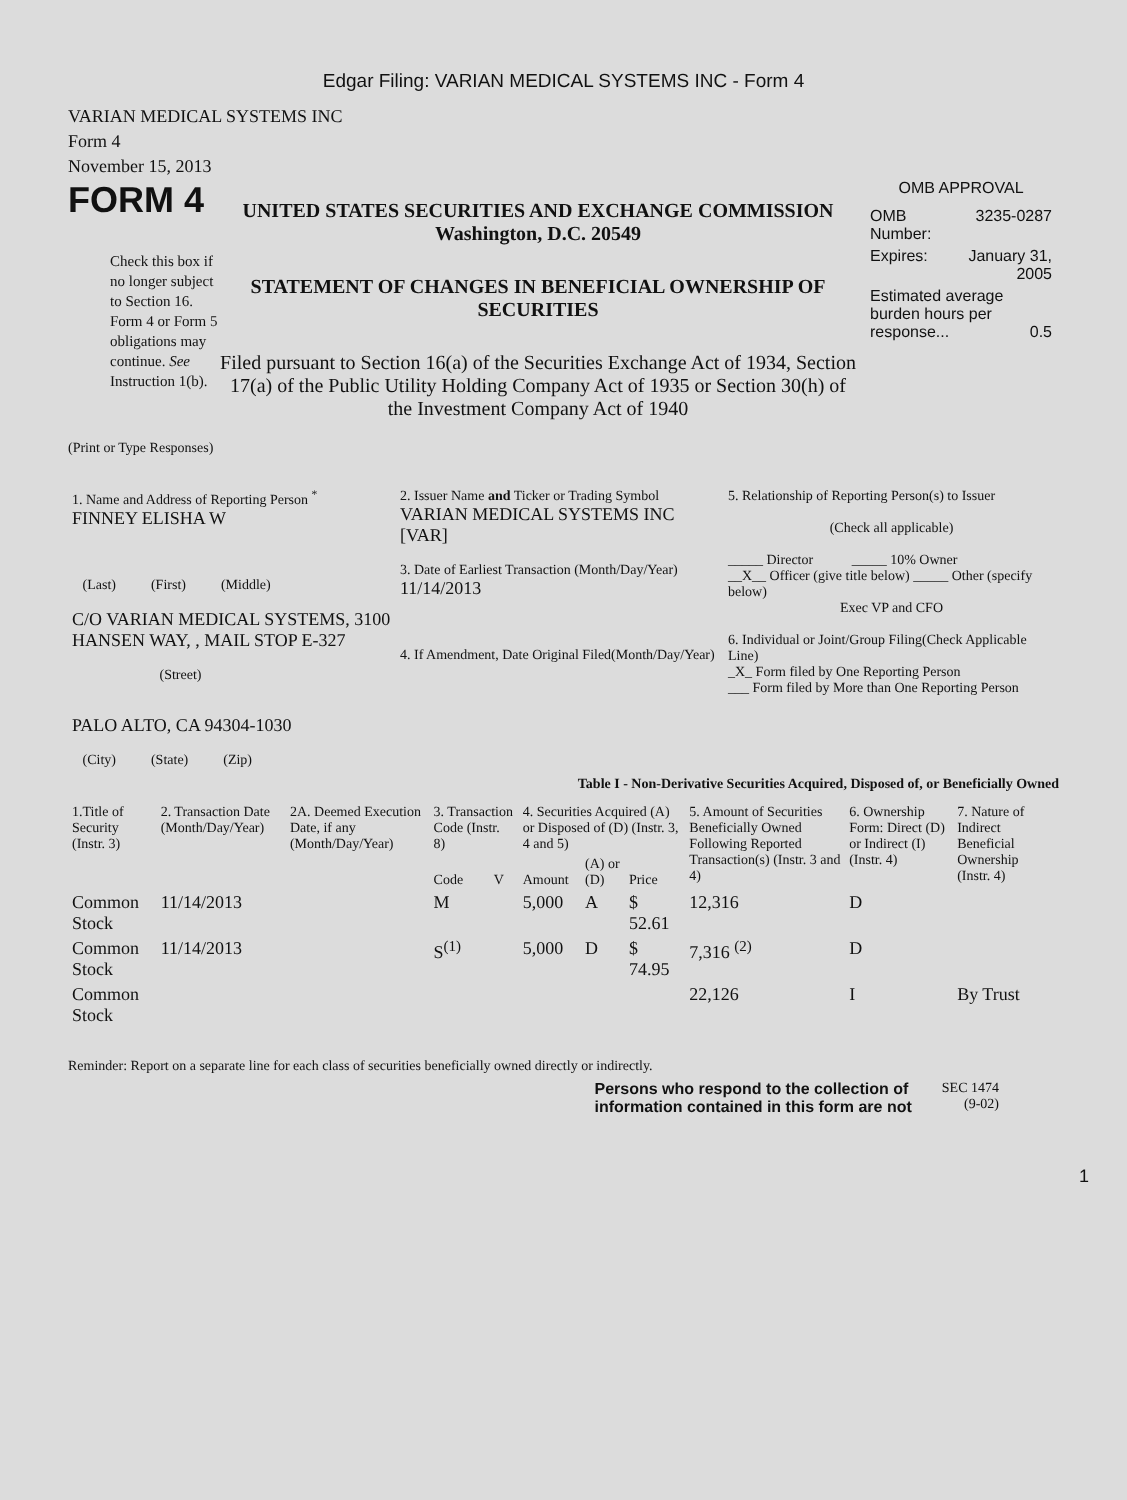Edgar Filing: VARIAN MEDICAL SYSTEMS INC - Form 4
VARIAN MEDICAL SYSTEMS INC
Form 4
November 15, 2013
FORM 4
Check this box if no longer subject to Section 16. Form 4 or Form 5 obligations may continue. See Instruction 1(b).
UNITED STATES SECURITIES AND EXCHANGE COMMISSION
Washington, D.C. 20549
STATEMENT OF CHANGES IN BENEFICIAL OWNERSHIP OF SECURITIES
Filed pursuant to Section 16(a) of the Securities Exchange Act of 1934, Section 17(a) of the Public Utility Holding Company Act of 1935 or Section 30(h) of the Investment Company Act of 1940
OMB APPROVAL
| OMB Number: | 3235-0287 |
| Expires: | January 31, 2005 |
| Estimated average burden hours per response... 0.5 | |
(Print or Type Responses)
| 1. Name and Address of Reporting Person <sup>*</sup> FINNEY ELISHA W (Last) (First) (Middle) C/O VARIAN MEDICAL SYSTEMS, 3100 HANSEN WAY, , MAIL STOP E-327 (Street) PALO ALTO, CA 94304-1030 (City) (State) (Zip) | 2. Issuer Name and Ticker or Trading Symbol VARIAN MEDICAL SYSTEMS INC [VAR] 3. Date of Earliest Transaction (Month/Day/Year) 11/14/2013 4. If Amendment, Date Original Filed(Month/Day/Year) | 5. Relationship of Reporting Person(s) to Issuer (Check all applicable) _____ Director _____ 10% Owner __X__ Officer (give title below) _____ Other (specify below) Exec VP and CFO 6. Individual or Joint/Group Filing(Check Applicable Line) _X_ Form filed by One Reporting Person ___ Form filed by More than One Reporting Person |
Table I - Non-Derivative Securities Acquired, Disposed of, or Beneficially Owned
| 1.Title of Security (Instr. 3) | 2. Transaction Date (Month/Day/Year) | 2A. Deemed Execution Date, if any (Month/Day/Year) | 3. Transaction Code (Instr. 8) | | 4. Securities Acquired (A) or Disposed of (D) (Instr. 3, 4 and 5) | | | 5. Amount of Securities Beneficially Owned Following Reported Transaction(s) (Instr. 3 and 4) | 6. Ownership Form: Direct (D) or Indirect (I) (Instr. 4) | 7. Nature of Indirect Beneficial Ownership (Instr. 4) |
| --- | --- | --- | --- | --- | --- | --- | --- | --- | --- | --- |
| | | | Code | V | Amount | (A) or (D) | Price | | | |
| Common Stock | 11/14/2013 | | M | | 5,000 | A | $ 52.61 | 12,316 | D | |
| Common Stock | 11/14/2013 | | S<sup>(1)</sup> | | 5,000 | D | $ 74.95 | 7,316 <sup>(2)</sup> | D | |
| Common Stock | | | | | | | | 22,126 | I | By Trust |
Reminder: Report on a separate line for each class of securities beneficially owned directly or indirectly.
Persons who respond to the collection of
information contained in this form are not
SEC 1474
(9-02)
1